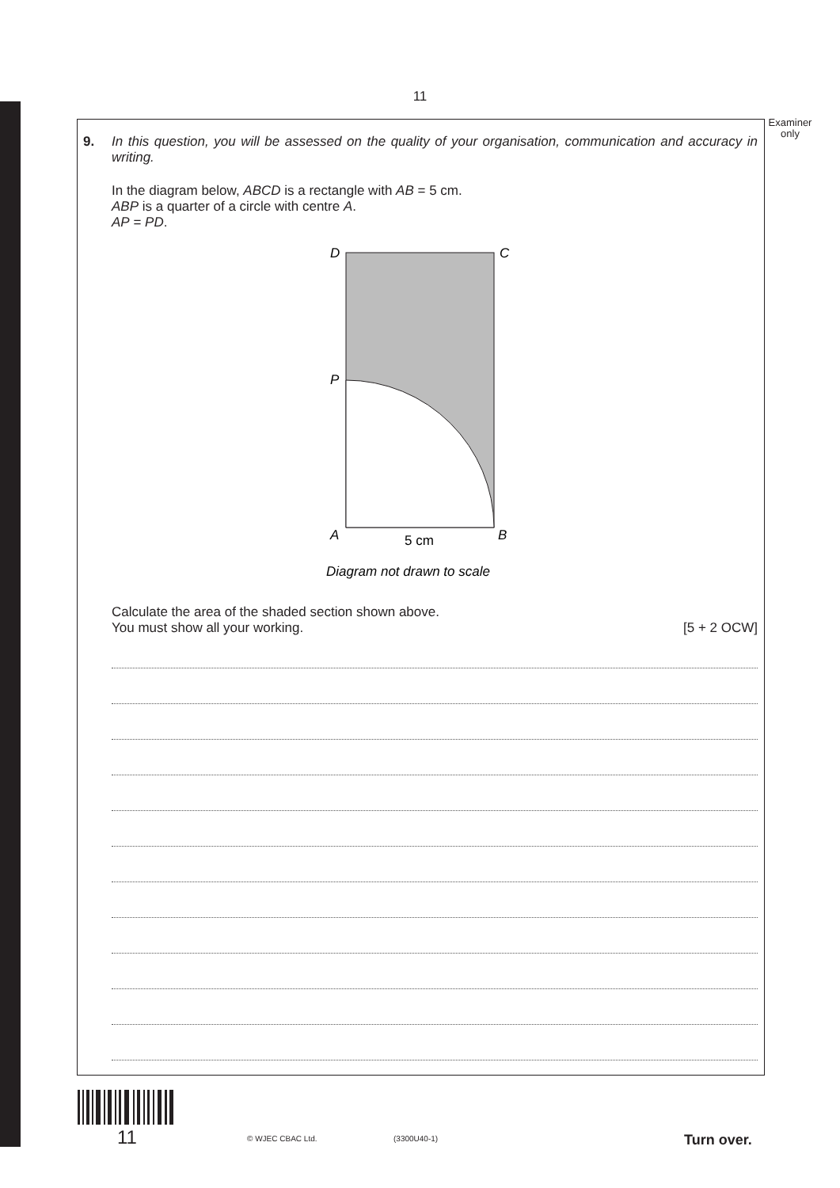11
Examiner only
9.
In this question, you will be assessed on the quality of your organisation, communication and accuracy in writing.
In the diagram below, ABCD is a rectangle with AB = 5 cm.
ABP is a quarter of a circle with centre A.
AP = PD.
D
C
P
A
B
5 cm
Diagram not drawn to scale
Calculate the area of the shaded section shown above.
You must show all your working. [5 + 2 OCW]
11 © WJEC CBAC Ltd. (3300U40-1) Turn over.